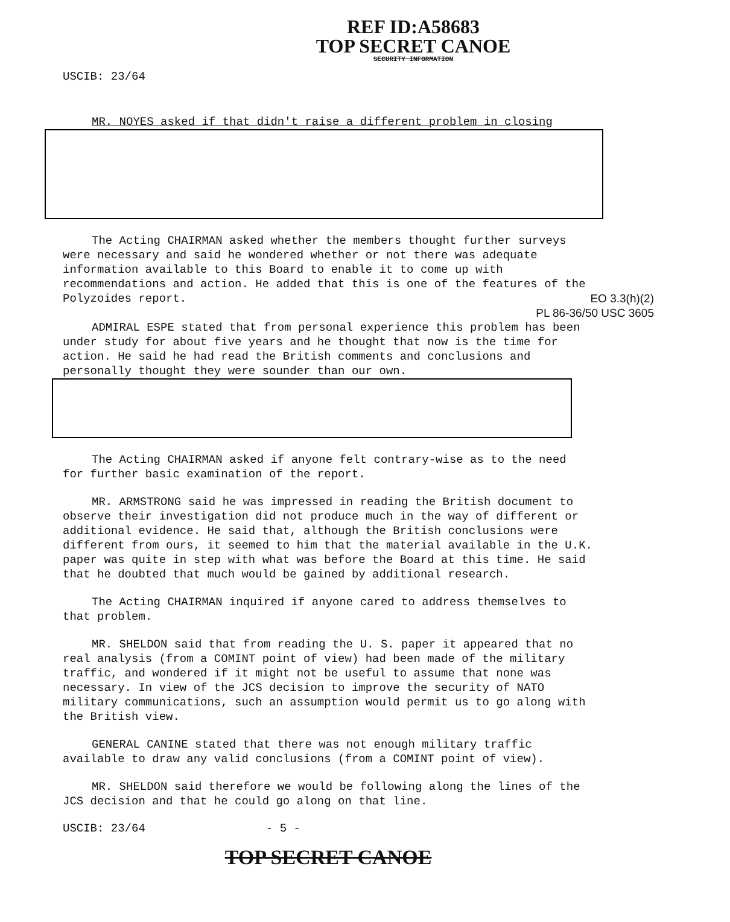REF ID:A58683
TOP SECRET CANOE
SECURITY INFORMATION
USCIB: 23/64
MR. NOYES asked if that didn't raise a different problem in closing
The Acting CHAIRMAN asked whether the members thought further surveys were necessary and said he wondered whether or not there was adequate information available to this Board to enable it to come up with recommendations and action. He added that this is one of the features of the Polyzoides report.
EO 3.3(h)(2)
PL 86-36/50 USC 3605
ADMIRAL ESPE stated that from personal experience this problem has been under study for about five years and he thought that now is the time for action. He said he had read the British comments and conclusions and personally thought they were sounder than our own.
The Acting CHAIRMAN asked if anyone felt contrary-wise as to the need for further basic examination of the report.
MR. ARMSTRONG said he was impressed in reading the British document to observe their investigation did not produce much in the way of different or additional evidence. He said that, although the British conclusions were different from ours, it seemed to him that the material available in the U.K. paper was quite in step with what was before the Board at this time. He said that he doubted that much would be gained by additional research.
The Acting CHAIRMAN inquired if anyone cared to address themselves to that problem.
MR. SHELDON said that from reading the U. S. paper it appeared that no real analysis (from a COMINT point of view) had been made of the military traffic, and wondered if it might not be useful to assume that none was necessary. In view of the JCS decision to improve the security of NATO military communications, such an assumption would permit us to go along with the British view.
GENERAL CANINE stated that there was not enough military traffic available to draw any valid conclusions (from a COMINT point of view).
MR. SHELDON said therefore we would be following along the lines of the JCS decision and that he could go along on that line.
USCIB: 23/64 - 5 -
TOP SECRET CANOE